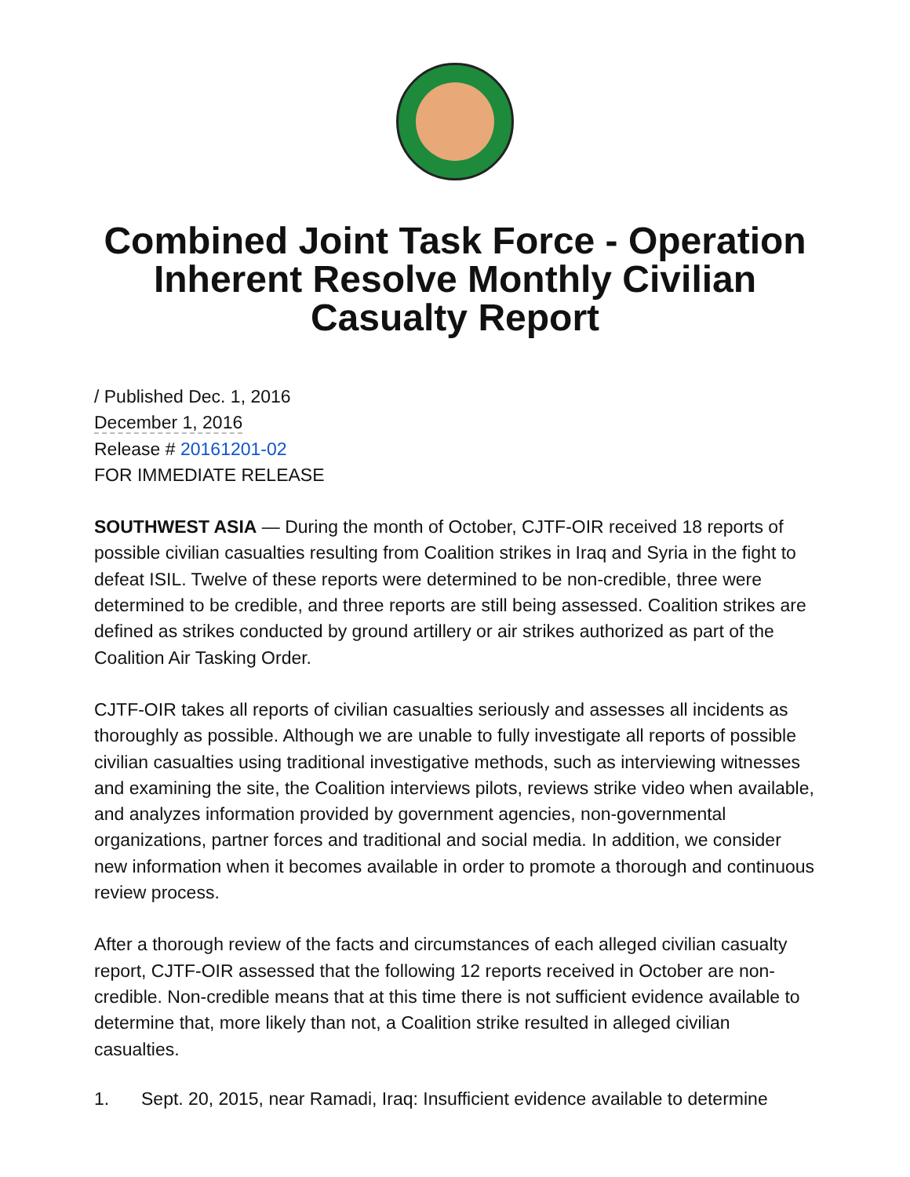Combined Joint Task Force - Operation Inherent Resolve Monthly Civilian Casualty Report
/ Published Dec. 1, 2016
December 1, 2016
Release # 20161201-02
FOR IMMEDIATE RELEASE
SOUTHWEST ASIA — During the month of October, CJTF-OIR received 18 reports of possible civilian casualties resulting from Coalition strikes in Iraq and Syria in the fight to defeat ISIL. Twelve of these reports were determined to be non-credible, three were determined to be credible, and three reports are still being assessed. Coalition strikes are defined as strikes conducted by ground artillery or air strikes authorized as part of the Coalition Air Tasking Order.
CJTF-OIR takes all reports of civilian casualties seriously and assesses all incidents as thoroughly as possible. Although we are unable to fully investigate all reports of possible civilian casualties using traditional investigative methods, such as interviewing witnesses and examining the site, the Coalition interviews pilots, reviews strike video when available, and analyzes information provided by government agencies, non-governmental organizations, partner forces and traditional and social media. In addition, we consider new information when it becomes available in order to promote a thorough and continuous review process.
After a thorough review of the facts and circumstances of each alleged civilian casualty report, CJTF-OIR assessed that the following 12 reports received in October are non-credible. Non-credible means that at this time there is not sufficient evidence available to determine that, more likely than not, a Coalition strike resulted in alleged civilian casualties.
1. Sept. 20, 2015, near Ramadi, Iraq: Insufficient evidence available to determine